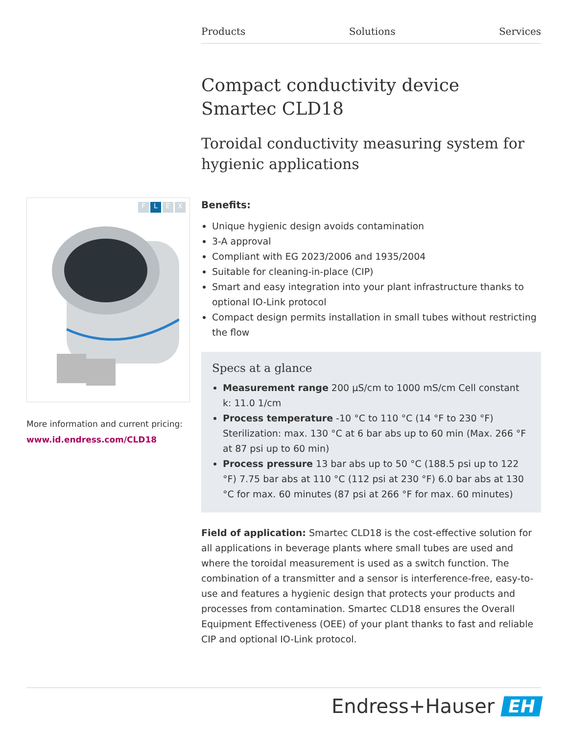Products Solutions Services
Compact conductivity device
Smartec CLD18
Toroidal conductivity measuring system for hygienic applications
Benefits:
Unique hygienic design avoids contamination
3-A approval
Compliant with EG 2023/2006 and 1935/2004
Suitable for cleaning-in-place (CIP)
Smart and easy integration into your plant infrastructure thanks to optional IO-Link protocol
Compact design permits installation in small tubes without restricting the flow
Specs at a glance
Measurement range 200 µS/cm to 1000 mS/cm Cell constant k: 11.0 1/cm
Process temperature -10 °C to 110 °C (14 °F to 230 °F) Sterilization: max. 130 °C at 6 bar abs up to 60 min (Max. 266 °F at 87 psi up to 60 min)
Process pressure 13 bar abs up to 50 °C (188.5 psi up to 122 °F) 7.75 bar abs at 110 °C (112 psi at 230 °F) 6.0 bar abs at 130 °C for max. 60 minutes (87 psi at 266 °F for max. 60 minutes)
Field of application: Smartec CLD18 is the cost-effective solution for all applications in beverage plants where small tubes are used and where the toroidal measurement is used as a switch function. The combination of a transmitter and a sensor is interference-free, easy-to-use and features a hygienic design that protects your products and processes from contamination. Smartec CLD18 ensures the Overall Equipment Effectiveness (OEE) of your plant thanks to fast and reliable CIP and optional IO-Link protocol.
FLEX
More information and current pricing:
www.id.endress.com/CLD18
Endress+Hauser EH